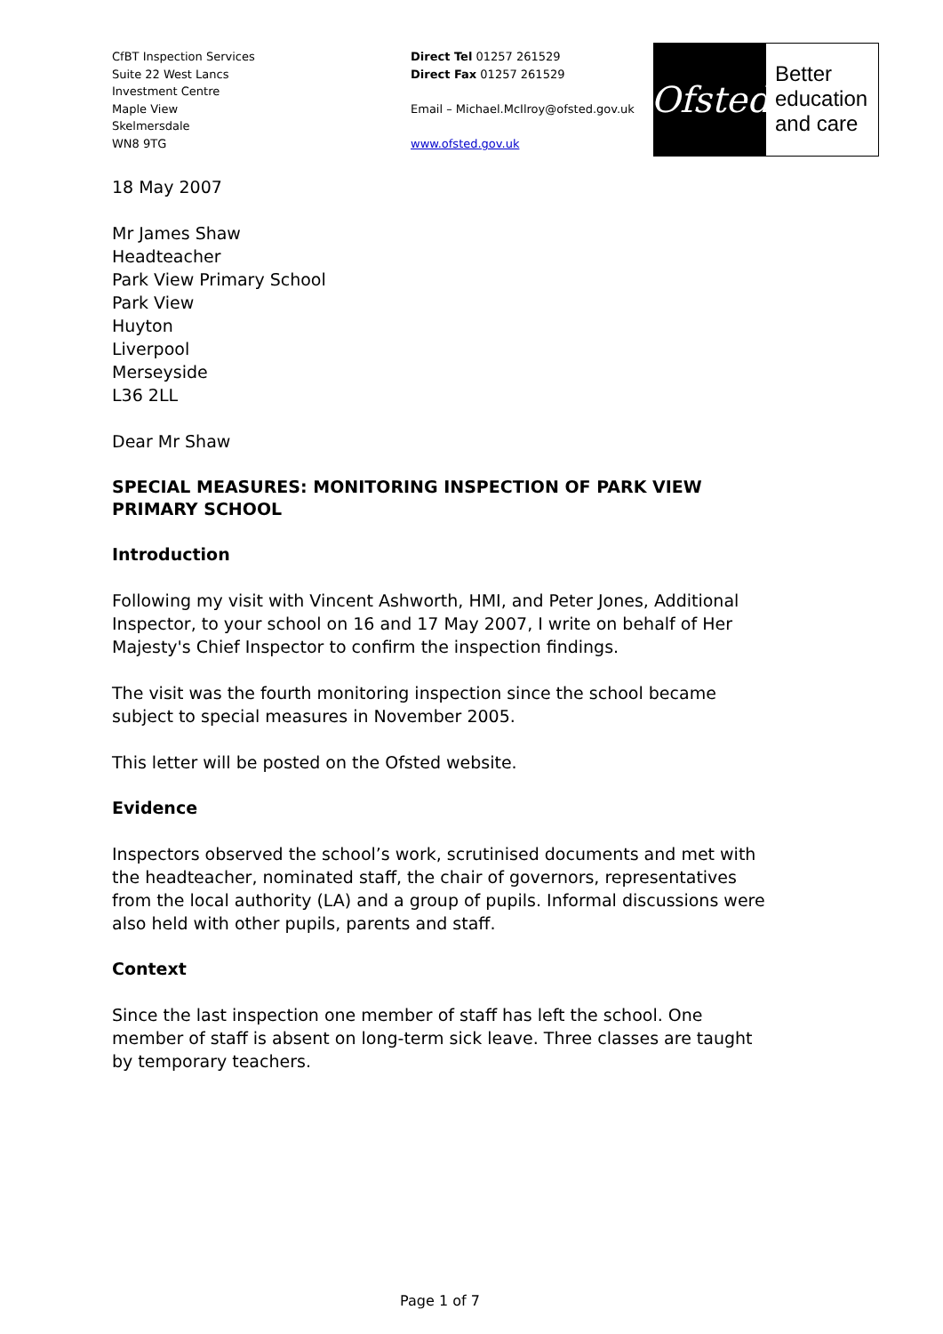CfBT Inspection Services
Suite 22 West Lancs
Investment Centre
Maple View
Skelmersdale
WN8 9TG
Direct Tel 01257 261529
Direct Fax 01257 261529
Email – Michael.McIlroy@ofsted.gov.uk
www.ofsted.gov.uk
18 May 2007
Mr James Shaw
Headteacher
Park View Primary School
Park View
Huyton
Liverpool
Merseyside
L36 2LL
Dear Mr Shaw
SPECIAL MEASURES: MONITORING INSPECTION OF PARK VIEW PRIMARY SCHOOL
Introduction
Following my visit with Vincent Ashworth, HMI, and Peter Jones, Additional Inspector, to your school on 16 and 17 May 2007, I write on behalf of Her Majesty's Chief Inspector to confirm the inspection findings.
The visit was the fourth monitoring inspection since the school became subject to special measures in November 2005.
This letter will be posted on the Ofsted website.
Evidence
Inspectors observed the school’s work, scrutinised documents and met with the headteacher, nominated staff, the chair of governors, representatives from the local authority (LA) and a group of pupils. Informal discussions were also held with other pupils, parents and staff.
Context
Since the last inspection one member of staff has left the school. One member of staff is absent on long-term sick leave. Three classes are taught by temporary teachers.
Ofsted
Better
education
and care
Page 1 of 7